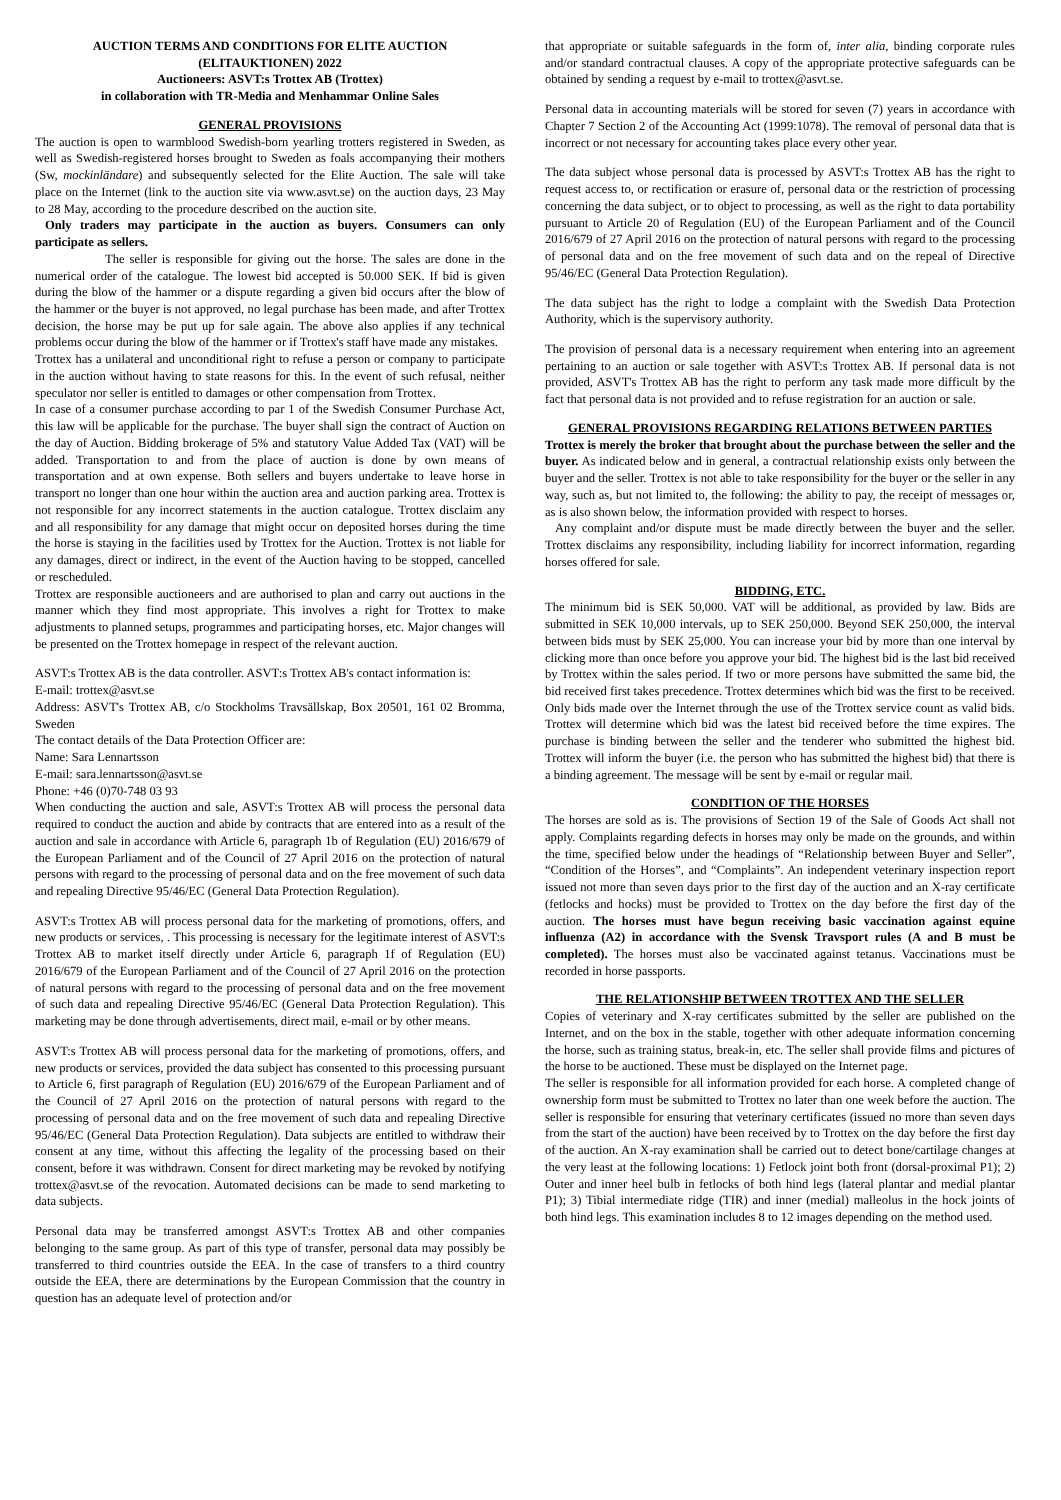AUCTION TERMS AND CONDITIONS FOR ELITE AUCTION
(ELITAUKTIONEN) 2022
Auctioneers: ASVT:s Trottex AB (Trottex)
in collaboration with TR-Media and Menhammar Online Sales
GENERAL PROVISIONS
The auction is open to warmblood Swedish-born yearling trotters registered in Sweden, as well as Swedish-registered horses brought to Sweden as foals accompanying their mothers (Sw, mockinländare) and subsequently selected for the Elite Auction. The sale will take place on the Internet (link to the auction site via www.asvt.se) on the auction days, 23 May to 28 May, according to the procedure described on the auction site.
Only traders may participate in the auction as buyers. Consumers can only participate as sellers.
The seller is responsible for giving out the horse. The sales are done in the numerical order of the catalogue. The lowest bid accepted is 50.000 SEK. If bid is given during the blow of the hammer or a dispute regarding a given bid occurs after the blow of the hammer or the buyer is not approved, no legal purchase has been made, and after Trottex decision, the horse may be put up for sale again. The above also applies if any technical problems occur during the blow of the hammer or if Trottex's staff have made any mistakes.
Trottex has a unilateral and unconditional right to refuse a person or company to participate in the auction without having to state reasons for this. In the event of such refusal, neither speculator nor seller is entitled to damages or other compensation from Trottex.
In case of a consumer purchase according to par 1 of the Swedish Consumer Purchase Act, this law will be applicable for the purchase. The buyer shall sign the contract of Auction on the day of Auction. Bidding brokerage of 5% and statutory Value Added Tax (VAT) will be added. Transportation to and from the place of auction is done by own means of transportation and at own expense. Both sellers and buyers undertake to leave horse in transport no longer than one hour within the auction area and auction parking area. Trottex is not responsible for any incorrect statements in the auction catalogue. Trottex disclaim any and all responsibility for any damage that might occur on deposited horses during the time the horse is staying in the facilities used by Trottex for the Auction. Trottex is not liable for any damages, direct or indirect, in the event of the Auction having to be stopped, cancelled or rescheduled.
Trottex are responsible auctioneers and are authorised to plan and carry out auctions in the manner which they find most appropriate. This involves a right for Trottex to make adjustments to planned setups, programmes and participating horses, etc. Major changes will be presented on the Trottex homepage in respect of the relevant auction.
ASVT:s Trottex AB is the data controller. ASVT:s Trottex AB's contact information is:
E-mail: trottex@asvt.se
Address: ASVT's Trottex AB, c/o Stockholms Travsällskap, Box 20501, 161 02 Bromma, Sweden
The contact details of the Data Protection Officer are:
Name: Sara Lennartsson
E-mail: sara.lennartsson@asvt.se
Phone: +46 (0)70-748 03 93
When conducting the auction and sale, ASVT:s Trottex AB will process the personal data required to conduct the auction and abide by contracts that are entered into as a result of the auction and sale in accordance with Article 6, paragraph 1b of Regulation (EU) 2016/679 of the European Parliament and of the Council of 27 April 2016 on the protection of natural persons with regard to the processing of personal data and on the free movement of such data and repealing Directive 95/46/EC (General Data Protection Regulation).
ASVT:s Trottex AB will process personal data for the marketing of promotions, offers, and new products or services, . This processing is necessary for the legitimate interest of ASVT:s Trottex AB to market itself directly under Article 6, paragraph 1f of Regulation (EU) 2016/679 of the European Parliament and of the Council of 27 April 2016 on the protection of natural persons with regard to the processing of personal data and on the free movement of such data and repealing Directive 95/46/EC (General Data Protection Regulation). This marketing may be done through advertisements, direct mail, e-mail or by other means.
ASVT:s Trottex AB will process personal data for the marketing of promotions, offers, and new products or services, provided the data subject has consented to this processing pursuant to Article 6, first paragraph of Regulation (EU) 2016/679 of the European Parliament and of the Council of 27 April 2016 on the protection of natural persons with regard to the processing of personal data and on the free movement of such data and repealing Directive 95/46/EC (General Data Protection Regulation). Data subjects are entitled to withdraw their consent at any time, without this affecting the legality of the processing based on their consent, before it was withdrawn. Consent for direct marketing may be revoked by notifying trottex@asvt.se of the revocation. Automated decisions can be made to send marketing to data subjects.
Personal data may be transferred amongst ASVT:s Trottex AB and other companies belonging to the same group. As part of this type of transfer, personal data may possibly be transferred to third countries outside the EEA. In the case of transfers to a third country outside the EEA, there are determinations by the European Commission that the country in question has an adequate level of protection and/or
that appropriate or suitable safeguards in the form of, inter alia, binding corporate rules and/or standard contractual clauses. A copy of the appropriate protective safeguards can be obtained by sending a request by e-mail to trottex@asvt.se.
Personal data in accounting materials will be stored for seven (7) years in accordance with Chapter 7 Section 2 of the Accounting Act (1999:1078). The removal of personal data that is incorrect or not necessary for accounting takes place every other year.
The data subject whose personal data is processed by ASVT:s Trottex AB has the right to request access to, or rectification or erasure of, personal data or the restriction of processing concerning the data subject, or to object to processing, as well as the right to data portability pursuant to Article 20 of Regulation (EU) of the European Parliament and of the Council 2016/679 of 27 April 2016 on the protection of natural persons with regard to the processing of personal data and on the free movement of such data and on the repeal of Directive 95/46/EC (General Data Protection Regulation).
The data subject has the right to lodge a complaint with the Swedish Data Protection Authority, which is the supervisory authority.
The provision of personal data is a necessary requirement when entering into an agreement pertaining to an auction or sale together with ASVT:s Trottex AB. If personal data is not provided, ASVT's Trottex AB has the right to perform any task made more difficult by the fact that personal data is not provided and to refuse registration for an auction or sale.
GENERAL PROVISIONS REGARDING RELATIONS BETWEEN PARTIES
Trottex is merely the broker that brought about the purchase between the seller and the buyer. As indicated below and in general, a contractual relationship exists only between the buyer and the seller. Trottex is not able to take responsibility for the buyer or the seller in any way, such as, but not limited to, the following: the ability to pay, the receipt of messages or, as is also shown below, the information provided with respect to horses.
Any complaint and/or dispute must be made directly between the buyer and the seller. Trottex disclaims any responsibility, including liability for incorrect information, regarding horses offered for sale.
BIDDING, ETC.
The minimum bid is SEK 50,000. VAT will be additional, as provided by law. Bids are submitted in SEK 10,000 intervals, up to SEK 250,000. Beyond SEK 250,000, the interval between bids must by SEK 25,000. You can increase your bid by more than one interval by clicking more than once before you approve your bid. The highest bid is the last bid received by Trottex within the sales period. If two or more persons have submitted the same bid, the bid received first takes precedence. Trottex determines which bid was the first to be received. Only bids made over the Internet through the use of the Trottex service count as valid bids. Trottex will determine which bid was the latest bid received before the time expires. The purchase is binding between the seller and the tenderer who submitted the highest bid. Trottex will inform the buyer (i.e. the person who has submitted the highest bid) that there is a binding agreement. The message will be sent by e-mail or regular mail.
CONDITION OF THE HORSES
The horses are sold as is. The provisions of Section 19 of the Sale of Goods Act shall not apply. Complaints regarding defects in horses may only be made on the grounds, and within the time, specified below under the headings of “Relationship between Buyer and Seller”, “Condition of the Horses”, and “Complaints”. An independent veterinary inspection report issued not more than seven days prior to the first day of the auction and an X-ray certificate (fetlocks and hocks) must be provided to Trottex on the day before the first day of the auction. The horses must have begun receiving basic vaccination against equine influenza (A2) in accordance with the Svensk Travsport rules (A and B must be completed). The horses must also be vaccinated against tetanus. Vaccinations must be recorded in horse passports.
THE RELATIONSHIP BETWEEN TROTTEX AND THE SELLER
Copies of veterinary and X-ray certificates submitted by the seller are published on the Internet, and on the box in the stable, together with other adequate information concerning the horse, such as training status, break-in, etc. The seller shall provide films and pictures of the horse to be auctioned. These must be displayed on the Internet page.
The seller is responsible for all information provided for each horse. A completed change of ownership form must be submitted to Trottex no later than one week before the auction. The seller is responsible for ensuring that veterinary certificates (issued no more than seven days from the start of the auction) have been received by to Trottex on the day before the first day of the auction. An X-ray examination shall be carried out to detect bone/cartilage changes at the very least at the following locations: 1) Fetlock joint both front (dorsal-proximal P1); 2) Outer and inner heel bulb in fetlocks of both hind legs (lateral plantar and medial plantar P1); 3) Tibial intermediate ridge (TIR) and inner (medial) malleolus in the hock joints of both hind legs. This examination includes 8 to 12 images depending on the method used.